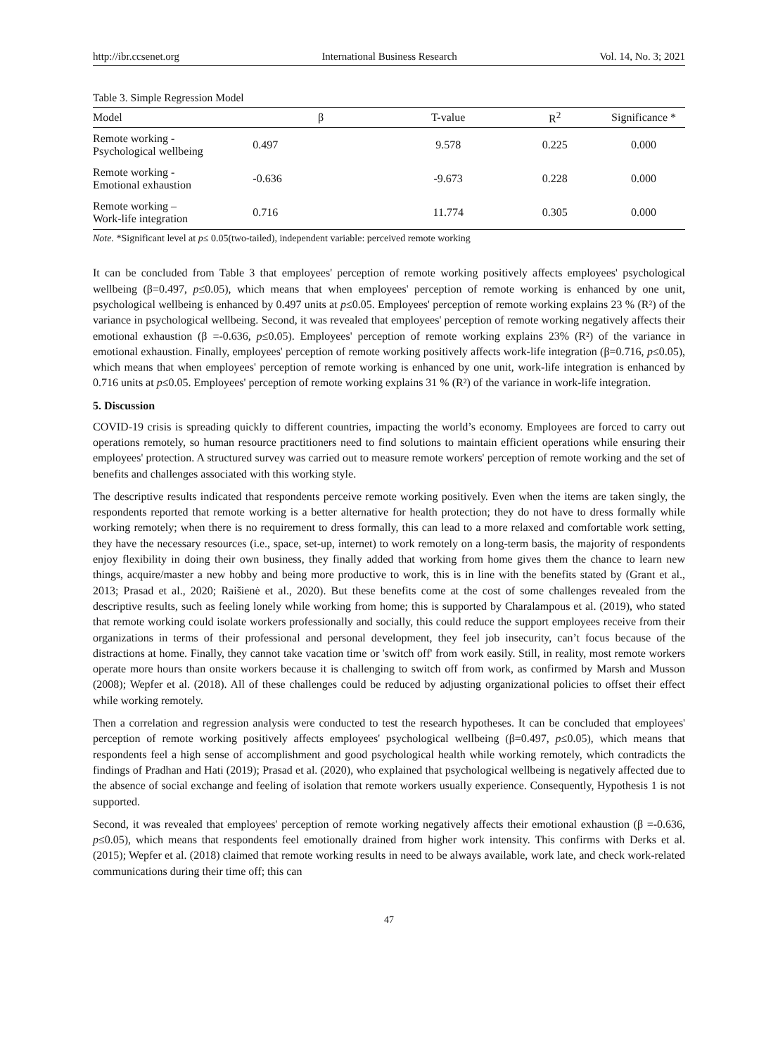http://ibr.ccsenet.org International Business Research Vol. 14, No. 3; 2021
Table 3. Simple Regression Model
| Model | β | T-value | R<sup>2</sup> | Significance * |
| --- | --- | --- | --- | --- |
| Remote working - Psychological wellbeing | 0.497 | 9.578 | 0.225 | 0.000 |
| Remote working - Emotional exhaustion | -0.636 | -9.673 | 0.228 | 0.000 |
| Remote working – Work-life integration | 0.716 | 11.774 | 0.305 | 0.000 |
Note. *Significant level at p≤ 0.05(two-tailed), independent variable: perceived remote working
It can be concluded from Table 3 that employees' perception of remote working positively affects employees' psychological wellbeing (β=0.497, p≤0.05), which means that when employees' perception of remote working is enhanced by one unit, psychological wellbeing is enhanced by 0.497 units at p≤0.05. Employees' perception of remote working explains 23 % (R²) of the variance in psychological wellbeing. Second, it was revealed that employees' perception of remote working negatively affects their emotional exhaustion (β =-0.636, p≤0.05). Employees' perception of remote working explains 23% (R²) of the variance in emotional exhaustion. Finally, employees' perception of remote working positively affects work-life integration (β=0.716, p≤0.05), which means that when employees' perception of remote working is enhanced by one unit, work-life integration is enhanced by 0.716 units at p≤0.05. Employees' perception of remote working explains 31 % (R²) of the variance in work-life integration.
5. Discussion
COVID-19 crisis is spreading quickly to different countries, impacting the world’s economy. Employees are forced to carry out operations remotely, so human resource practitioners need to find solutions to maintain efficient operations while ensuring their employees' protection. A structured survey was carried out to measure remote workers' perception of remote working and the set of benefits and challenges associated with this working style.
The descriptive results indicated that respondents perceive remote working positively. Even when the items are taken singly, the respondents reported that remote working is a better alternative for health protection; they do not have to dress formally while working remotely; when there is no requirement to dress formally, this can lead to a more relaxed and comfortable work setting, they have the necessary resources (i.e., space, set-up, internet) to work remotely on a long-term basis, the majority of respondents enjoy flexibility in doing their own business, they finally added that working from home gives them the chance to learn new things, acquire/master a new hobby and being more productive to work, this is in line with the benefits stated by (Grant et al., 2013; Prasad et al., 2020; Raišienė et al., 2020). But these benefits come at the cost of some challenges revealed from the descriptive results, such as feeling lonely while working from home; this is supported by Charalampous et al. (2019), who stated that remote working could isolate workers professionally and socially, this could reduce the support employees receive from their organizations in terms of their professional and personal development, they feel job insecurity, can’t focus because of the distractions at home. Finally, they cannot take vacation time or 'switch off' from work easily. Still, in reality, most remote workers operate more hours than onsite workers because it is challenging to switch off from work, as confirmed by Marsh and Musson (2008); Wepfer et al. (2018). All of these challenges could be reduced by adjusting organizational policies to offset their effect while working remotely.
Then a correlation and regression analysis were conducted to test the research hypotheses. It can be concluded that employees' perception of remote working positively affects employees' psychological wellbeing (β=0.497, p≤0.05), which means that respondents feel a high sense of accomplishment and good psychological health while working remotely, which contradicts the findings of Pradhan and Hati (2019); Prasad et al. (2020), who explained that psychological wellbeing is negatively affected due to the absence of social exchange and feeling of isolation that remote workers usually experience. Consequently, Hypothesis 1 is not supported.
Second, it was revealed that employees' perception of remote working negatively affects their emotional exhaustion (β =-0.636, p≤0.05), which means that respondents feel emotionally drained from higher work intensity. This confirms with Derks et al. (2015); Wepfer et al. (2018) claimed that remote working results in need to be always available, work late, and check work-related communications during their time off; this can
47